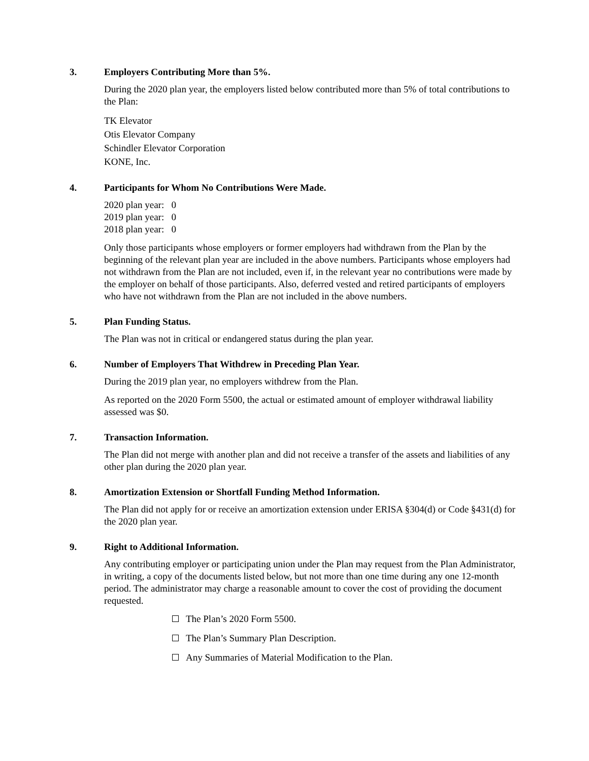3. Employers Contributing More than 5%.
During the 2020 plan year, the employers listed below contributed more than 5% of total contributions to the Plan:
TK Elevator
Otis Elevator Company
Schindler Elevator Corporation
KONE, Inc.
4. Participants for Whom No Contributions Were Made.
2020 plan year: 0
2019 plan year: 0
2018 plan year: 0
Only those participants whose employers or former employers had withdrawn from the Plan by the beginning of the relevant plan year are included in the above numbers. Participants whose employers had not withdrawn from the Plan are not included, even if, in the relevant year no contributions were made by the employer on behalf of those participants. Also, deferred vested and retired participants of employers who have not withdrawn from the Plan are not included in the above numbers.
5. Plan Funding Status.
The Plan was not in critical or endangered status during the plan year.
6. Number of Employers That Withdrew in Preceding Plan Year.
During the 2019 plan year, no employers withdrew from the Plan.
As reported on the 2020 Form 5500, the actual or estimated amount of employer withdrawal liability assessed was $0.
7. Transaction Information.
The Plan did not merge with another plan and did not receive a transfer of the assets and liabilities of any other plan during the 2020 plan year.
8. Amortization Extension or Shortfall Funding Method Information.
The Plan did not apply for or receive an amortization extension under ERISA §304(d) or Code §431(d) for the 2020 plan year.
9. Right to Additional Information.
Any contributing employer or participating union under the Plan may request from the Plan Administrator, in writing, a copy of the documents listed below, but not more than one time during any one 12-month period. The administrator may charge a reasonable amount to cover the cost of providing the document requested.
The Plan’s 2020 Form 5500.
The Plan’s Summary Plan Description.
Any Summaries of Material Modification to the Plan.